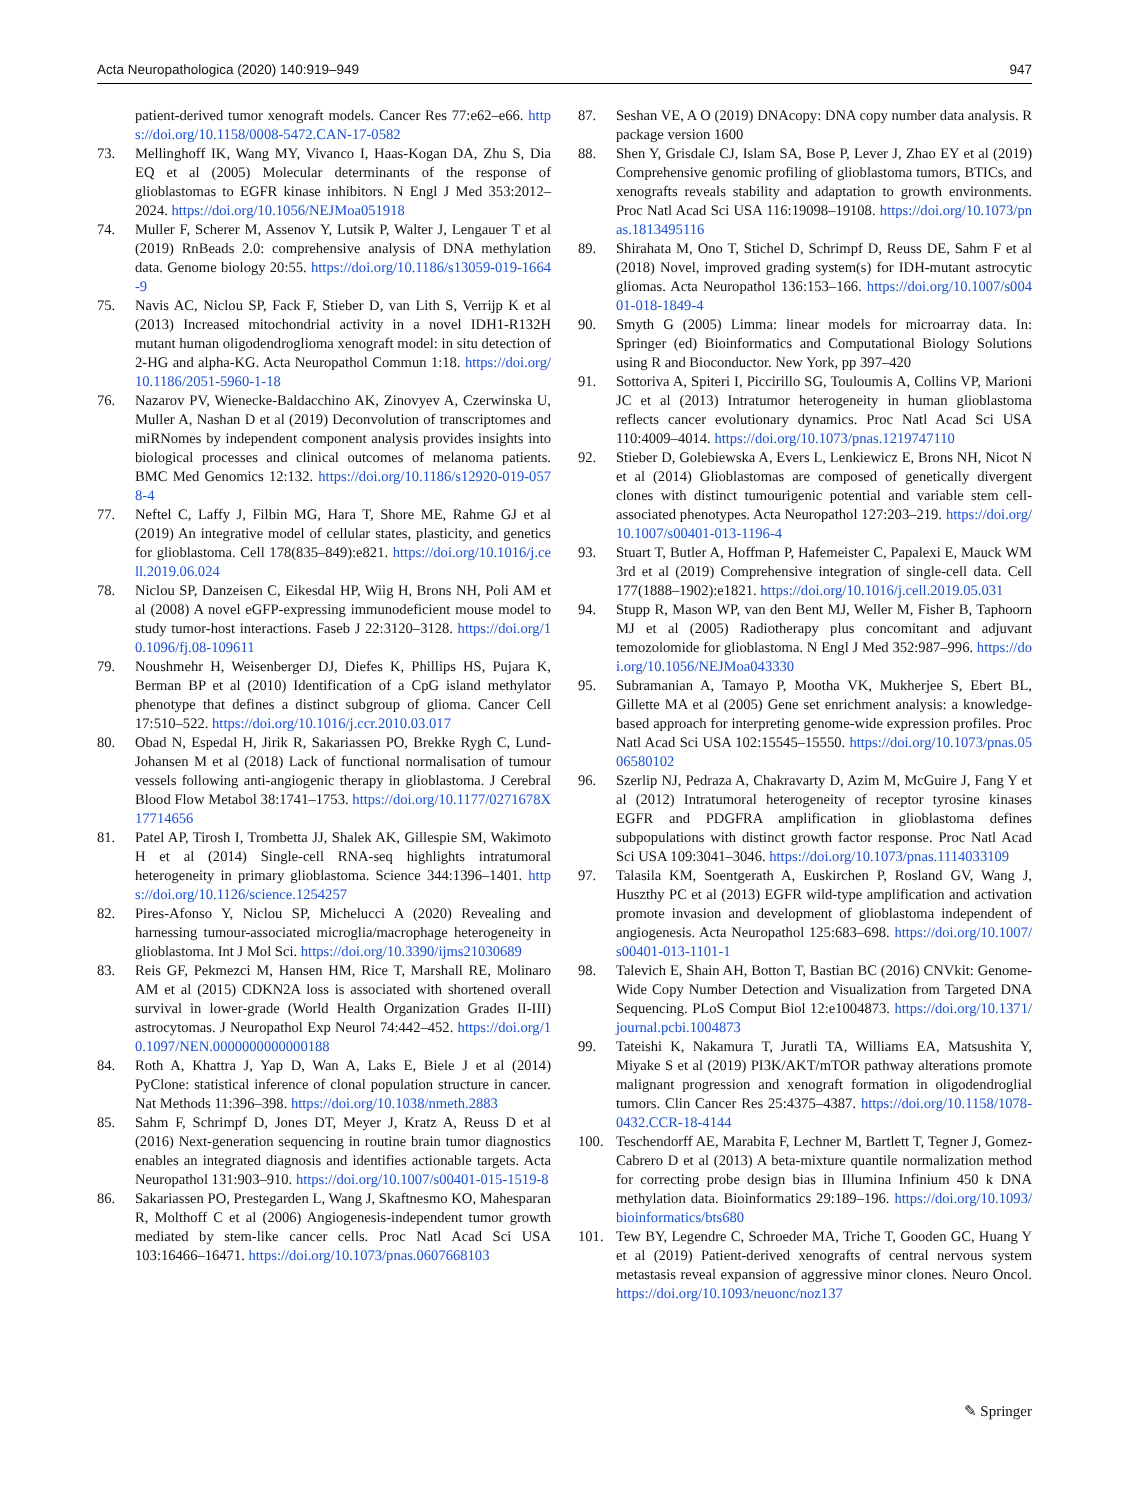Acta Neuropathologica (2020) 140:919–949 947
patient-derived tumor xenograft models. Cancer Res 77:e62–e66. https://doi.org/10.1158/0008-5472.CAN-17-0582
73. Mellinghoff IK, Wang MY, Vivanco I, Haas-Kogan DA, Zhu S, Dia EQ et al (2005) Molecular determinants of the response of glioblastomas to EGFR kinase inhibitors. N Engl J Med 353:2012–2024. https://doi.org/10.1056/NEJMoa051918
74. Muller F, Scherer M, Assenov Y, Lutsik P, Walter J, Lengauer T et al (2019) RnBeads 2.0: comprehensive analysis of DNA methylation data. Genome biology 20:55. https://doi.org/10.1186/s13059-019-1664-9
75. Navis AC, Niclou SP, Fack F, Stieber D, van Lith S, Verrijp K et al (2013) Increased mitochondrial activity in a novel IDH1-R132H mutant human oligodendroglioma xenograft model: in situ detection of 2-HG and alpha-KG. Acta Neuropathol Commun 1:18. https://doi.org/10.1186/2051-5960-1-18
76. Nazarov PV, Wienecke-Baldacchino AK, Zinovyev A, Czerwinska U, Muller A, Nashan D et al (2019) Deconvolution of transcriptomes and miRNomes by independent component analysis provides insights into biological processes and clinical outcomes of melanoma patients. BMC Med Genomics 12:132. https://doi.org/10.1186/s12920-019-0578-4
77. Neftel C, Laffy J, Filbin MG, Hara T, Shore ME, Rahme GJ et al (2019) An integrative model of cellular states, plasticity, and genetics for glioblastoma. Cell 178(835–849):e821. https://doi.org/10.1016/j.cell.2019.06.024
78. Niclou SP, Danzeisen C, Eikesdal HP, Wiig H, Brons NH, Poli AM et al (2008) A novel eGFP-expressing immunodeficient mouse model to study tumor-host interactions. Faseb J 22:3120–3128. https://doi.org/10.1096/fj.08-109611
79. Noushmehr H, Weisenberger DJ, Diefes K, Phillips HS, Pujara K, Berman BP et al (2010) Identification of a CpG island methylator phenotype that defines a distinct subgroup of glioma. Cancer Cell 17:510–522. https://doi.org/10.1016/j.ccr.2010.03.017
80. Obad N, Espedal H, Jirik R, Sakariassen PO, Brekke Rygh C, Lund-Johansen M et al (2018) Lack of functional normalisation of tumour vessels following anti-angiogenic therapy in glioblastoma. J Cerebral Blood Flow Metabol 38:1741–1753. https://doi.org/10.1177/0271678X17714656
81. Patel AP, Tirosh I, Trombetta JJ, Shalek AK, Gillespie SM, Wakimoto H et al (2014) Single-cell RNA-seq highlights intratumoral heterogeneity in primary glioblastoma. Science 344:1396–1401. https://doi.org/10.1126/science.1254257
82. Pires-Afonso Y, Niclou SP, Michelucci A (2020) Revealing and harnessing tumour-associated microglia/macrophage heterogeneity in glioblastoma. Int J Mol Sci. https://doi.org/10.3390/ijms21030689
83. Reis GF, Pekmezci M, Hansen HM, Rice T, Marshall RE, Molinaro AM et al (2015) CDKN2A loss is associated with shortened overall survival in lower-grade (World Health Organization Grades II-III) astrocytomas. J Neuropathol Exp Neurol 74:442–452. https://doi.org/10.1097/NEN.0000000000000188
84. Roth A, Khattra J, Yap D, Wan A, Laks E, Biele J et al (2014) PyClone: statistical inference of clonal population structure in cancer. Nat Methods 11:396–398. https://doi.org/10.1038/nmeth.2883
85. Sahm F, Schrimpf D, Jones DT, Meyer J, Kratz A, Reuss D et al (2016) Next-generation sequencing in routine brain tumor diagnostics enables an integrated diagnosis and identifies actionable targets. Acta Neuropathol 131:903–910. https://doi.org/10.1007/s00401-015-1519-8
86. Sakariassen PO, Prestegarden L, Wang J, Skaftnesmo KO, Mahesparan R, Molthoff C et al (2006) Angiogenesis-independent tumor growth mediated by stem-like cancer cells. Proc Natl Acad Sci USA 103:16466–16471. https://doi.org/10.1073/pnas.0607668103
87. Seshan VE, A O (2019) DNAcopy: DNA copy number data analysis. R package version 1600
88. Shen Y, Grisdale CJ, Islam SA, Bose P, Lever J, Zhao EY et al (2019) Comprehensive genomic profiling of glioblastoma tumors, BTICs, and xenografts reveals stability and adaptation to growth environments. Proc Natl Acad Sci USA 116:19098–19108. https://doi.org/10.1073/pnas.1813495116
89. Shirahata M, Ono T, Stichel D, Schrimpf D, Reuss DE, Sahm F et al (2018) Novel, improved grading system(s) for IDH-mutant astrocytic gliomas. Acta Neuropathol 136:153–166. https://doi.org/10.1007/s00401-018-1849-4
90. Smyth G (2005) Limma: linear models for microarray data. In: Springer (ed) Bioinformatics and Computational Biology Solutions using R and Bioconductor. New York, pp 397–420
91. Sottoriva A, Spiteri I, Piccirillo SG, Touloumis A, Collins VP, Marioni JC et al (2013) Intratumor heterogeneity in human glioblastoma reflects cancer evolutionary dynamics. Proc Natl Acad Sci USA 110:4009–4014. https://doi.org/10.1073/pnas.1219747110
92. Stieber D, Golebiewska A, Evers L, Lenkiewicz E, Brons NH, Nicot N et al (2014) Glioblastomas are composed of genetically divergent clones with distinct tumourigenic potential and variable stem cell-associated phenotypes. Acta Neuropathol 127:203–219. https://doi.org/10.1007/s00401-013-1196-4
93. Stuart T, Butler A, Hoffman P, Hafemeister C, Papalexi E, Mauck WM 3rd et al (2019) Comprehensive integration of single-cell data. Cell 177(1888–1902):e1821. https://doi.org/10.1016/j.cell.2019.05.031
94. Stupp R, Mason WP, van den Bent MJ, Weller M, Fisher B, Taphoorn MJ et al (2005) Radiotherapy plus concomitant and adjuvant temozolomide for glioblastoma. N Engl J Med 352:987–996. https://doi.org/10.1056/NEJMoa043330
95. Subramanian A, Tamayo P, Mootha VK, Mukherjee S, Ebert BL, Gillette MA et al (2005) Gene set enrichment analysis: a knowledge-based approach for interpreting genome-wide expression profiles. Proc Natl Acad Sci USA 102:15545–15550. https://doi.org/10.1073/pnas.0506580102
96. Szerlip NJ, Pedraza A, Chakravarty D, Azim M, McGuire J, Fang Y et al (2012) Intratumoral heterogeneity of receptor tyrosine kinases EGFR and PDGFRA amplification in glioblastoma defines subpopulations with distinct growth factor response. Proc Natl Acad Sci USA 109:3041–3046. https://doi.org/10.1073/pnas.1114033109
97. Talasila KM, Soentgerath A, Euskirchen P, Rosland GV, Wang J, Huszthy PC et al (2013) EGFR wild-type amplification and activation promote invasion and development of glioblastoma independent of angiogenesis. Acta Neuropathol 125:683–698. https://doi.org/10.1007/s00401-013-1101-1
98. Talevich E, Shain AH, Botton T, Bastian BC (2016) CNVkit: Genome-Wide Copy Number Detection and Visualization from Targeted DNA Sequencing. PLoS Comput Biol 12:e1004873. https://doi.org/10.1371/journal.pcbi.1004873
99. Tateishi K, Nakamura T, Juratli TA, Williams EA, Matsushita Y, Miyake S et al (2019) PI3K/AKT/mTOR pathway alterations promote malignant progression and xenograft formation in oligodendroglial tumors. Clin Cancer Res 25:4375–4387. https://doi.org/10.1158/1078-0432.CCR-18-4144
100. Teschendorff AE, Marabita F, Lechner M, Bartlett T, Tegner J, Gomez-Cabrero D et al (2013) A beta-mixture quantile normalization method for correcting probe design bias in Illumina Infinium 450 k DNA methylation data. Bioinformatics 29:189–196. https://doi.org/10.1093/bioinformatics/bts680
101. Tew BY, Legendre C, Schroeder MA, Triche T, Gooden GC, Huang Y et al (2019) Patient-derived xenografts of central nervous system metastasis reveal expansion of aggressive minor clones. Neuro Oncol. https://doi.org/10.1093/neuonc/noz137
✎ Springer